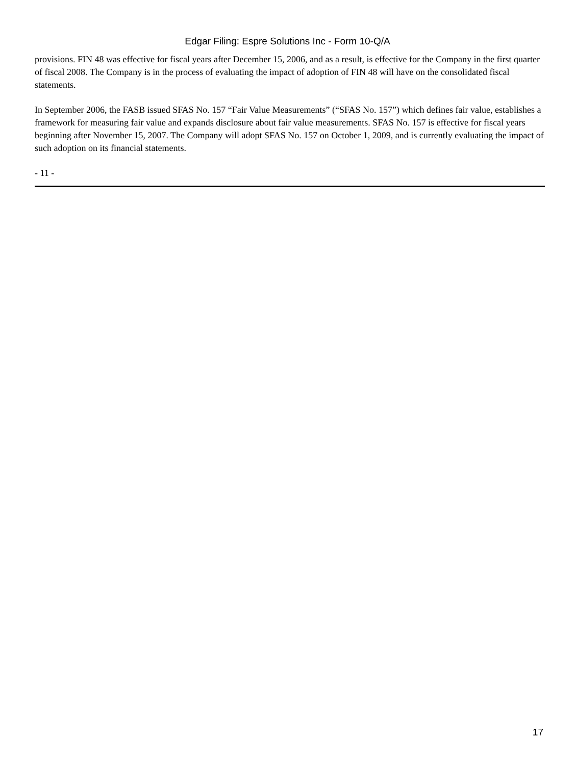Edgar Filing: Espre Solutions Inc - Form 10-Q/A
provisions. FIN 48 was effective for fiscal years after December 15, 2006, and as a result, is effective for the Company in the first quarter of fiscal 2008. The Company is in the process of evaluating the impact of adoption of FIN 48 will have on the consolidated fiscal statements.
In September 2006, the FASB issued SFAS No. 157 “Fair Value Measurements” (“SFAS No. 157”) which defines fair value, establishes a framework for measuring fair value and expands disclosure about fair value measurements. SFAS No. 157 is effective for fiscal years beginning after November 15, 2007. The Company will adopt SFAS No. 157 on October 1, 2009, and is currently evaluating the impact of such adoption on its financial statements.
- 11 -
17